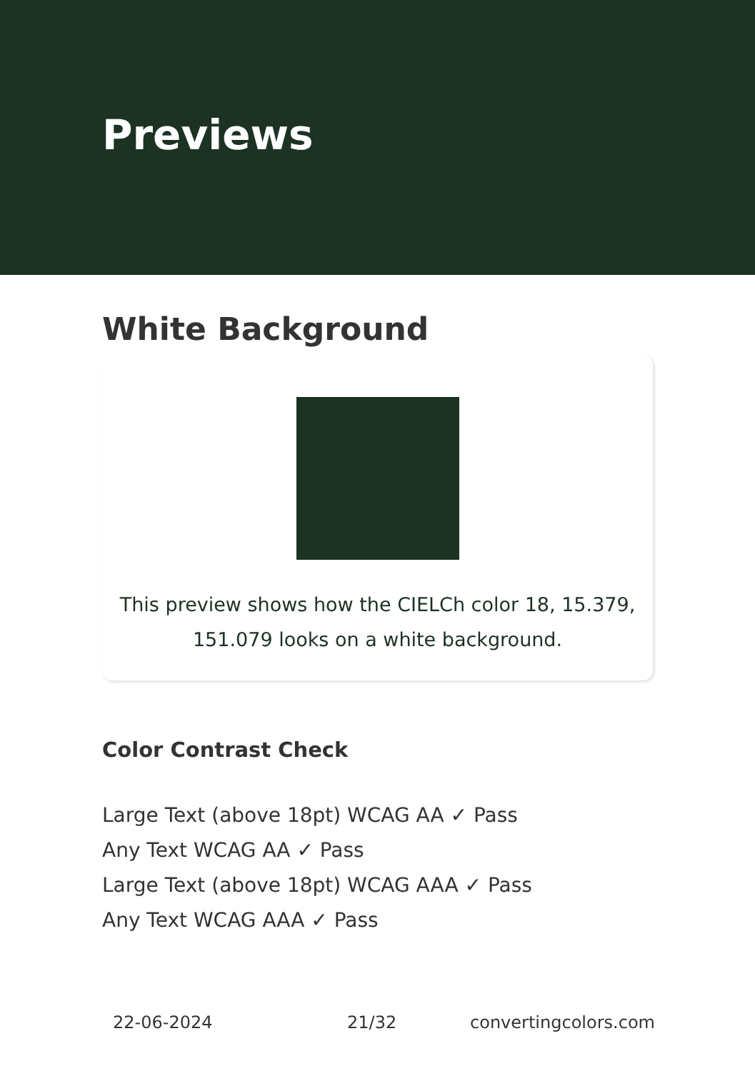Previews
White Background
This preview shows how the CIELCh color 18, 15.379,
151.079 looks on a white background.
Color Contrast Check
Large Text (above 18pt) WCAG AA ✓ Pass
Any Text WCAG AA ✓ Pass
Large Text (above 18pt) WCAG AAA ✓ Pass
Any Text WCAG AAA ✓ Pass
22-06-2024 21/32 convertingcolors.com